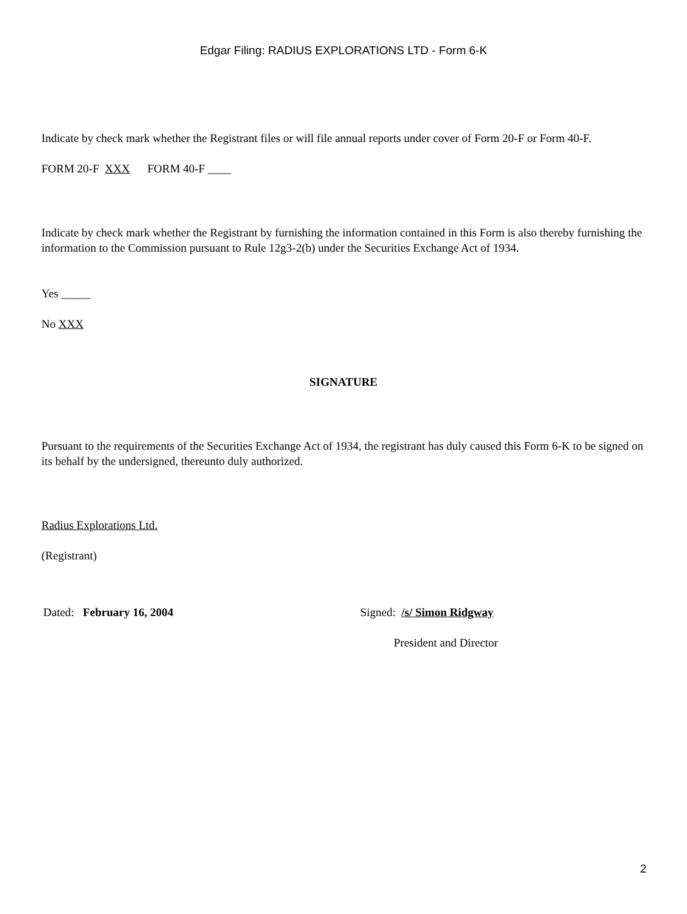Edgar Filing: RADIUS EXPLORATIONS LTD - Form 6-K
Indicate by check mark whether the Registrant files or will file annual reports under cover of Form 20-F or Form 40-F.
FORM 20-F XXX FORM 40-F ____
Indicate by check mark whether the Registrant by furnishing the information contained in this Form is also thereby furnishing the information to the Commission pursuant to Rule 12g3-2(b) under the Securities Exchange Act of 1934.
Yes _____
No XXX
SIGNATURE
Pursuant to the requirements of the Securities Exchange Act of 1934, the registrant has duly caused this Form 6-K to be signed on its behalf by the undersigned, thereunto duly authorized.
Radius Explorations Ltd.
(Registrant)
Dated: February 16, 2004 Signed: /s/ Simon Ridgway
President and Director
2